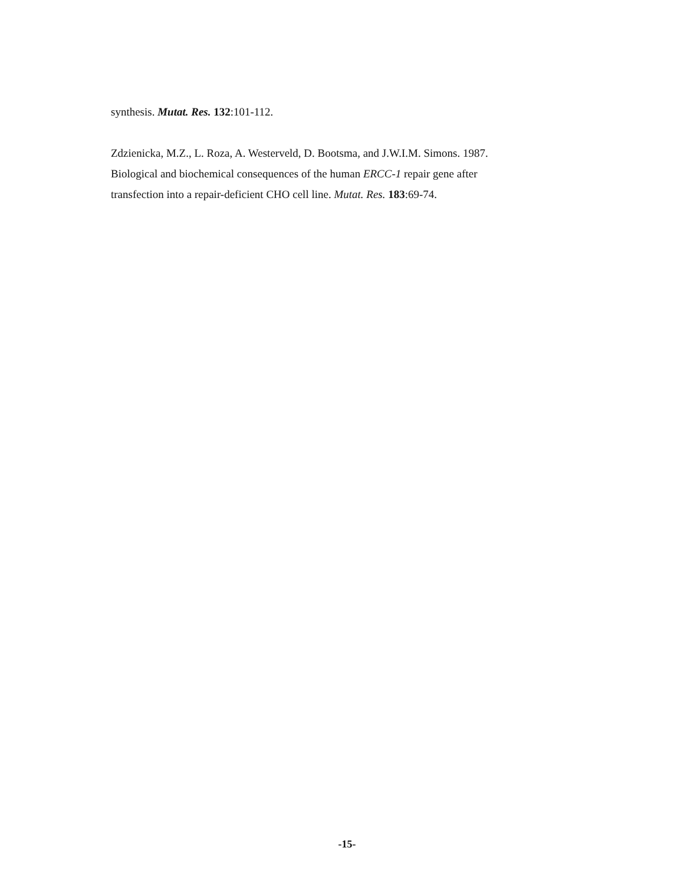synthesis. Mutat. Res. 132:101-112.
Zdzienicka, M.Z., L. Roza, A. Westerveld, D. Bootsma, and J.W.I.M. Simons. 1987.
Biological and biochemical consequences of the human ERCC-1 repair gene after
transfection into a repair-deficient CHO cell line. Mutat. Res. 183:69-74.
-15-